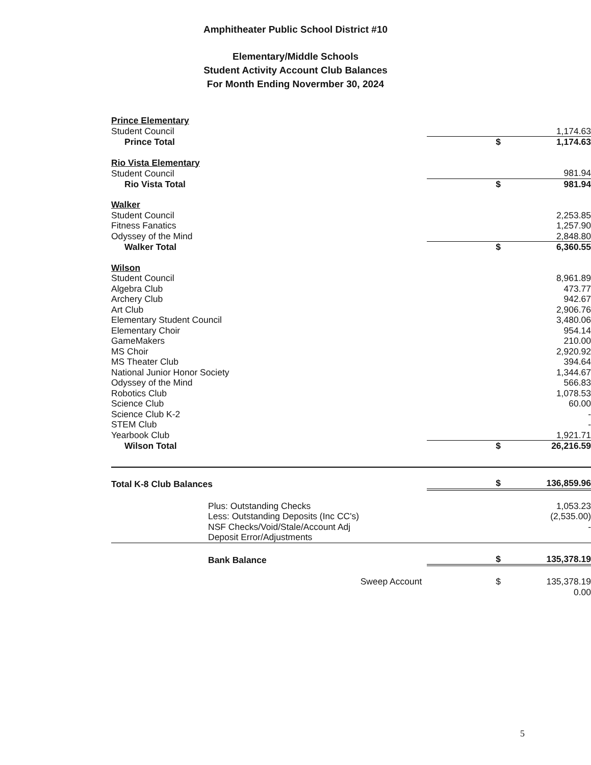Amphitheater Public School District #10
Elementary/Middle Schools
Student Activity Account Club Balances
For Month Ending Novermber 30, 2024
| Prince Elementary | | |
| Student Council | | 1,174.63 |
| Prince Total | $ | 1,174.63 |
| Rio Vista Elementary | | |
| Student Council | | 981.94 |
| Rio Vista Total | $ | 981.94 |
| Walker | | |
| Student Council | | 2,253.85 |
| Fitness Fanatics | | 1,257.90 |
| Odyssey of the Mind | | 2,848.80 |
| Walker Total | $ | 6,360.55 |
| Wilson | | |
| Student Council | | 8,961.89 |
| Algebra Club | | 473.77 |
| Archery Club | | 942.67 |
| Art Club | | 2,906.76 |
| Elementary Student Council | | 3,480.06 |
| Elementary Choir | | 954.14 |
| GameMakers | | 210.00 |
| MS Choir | | 2,920.92 |
| MS Theater Club | | 394.64 |
| National Junior Honor Society | | 1,344.67 |
| Odyssey of the Mind | | 566.83 |
| Robotics Club | | 1,078.53 |
| Science Club | | 60.00 |
| Science Club K-2 | | - |
| STEM Club | | - |
| Yearbook Club | | 1,921.71 |
| Wilson Total | $ | 26,216.59 |
| Total K-8 Club Balances | $ | 136,859.96 |
| Plus: Outstanding Checks | | 1,053.23 |
| Less: Outstanding Deposits (Inc CC's) | | (2,535.00) |
| NSF Checks/Void/Stale/Account Adj | | - |
| Deposit Error/Adjustments | | |
| Bank Balance | $ | 135,378.19 |
| Sweep Account | $ | 135,378.19 |
| | | 0.00 |
5